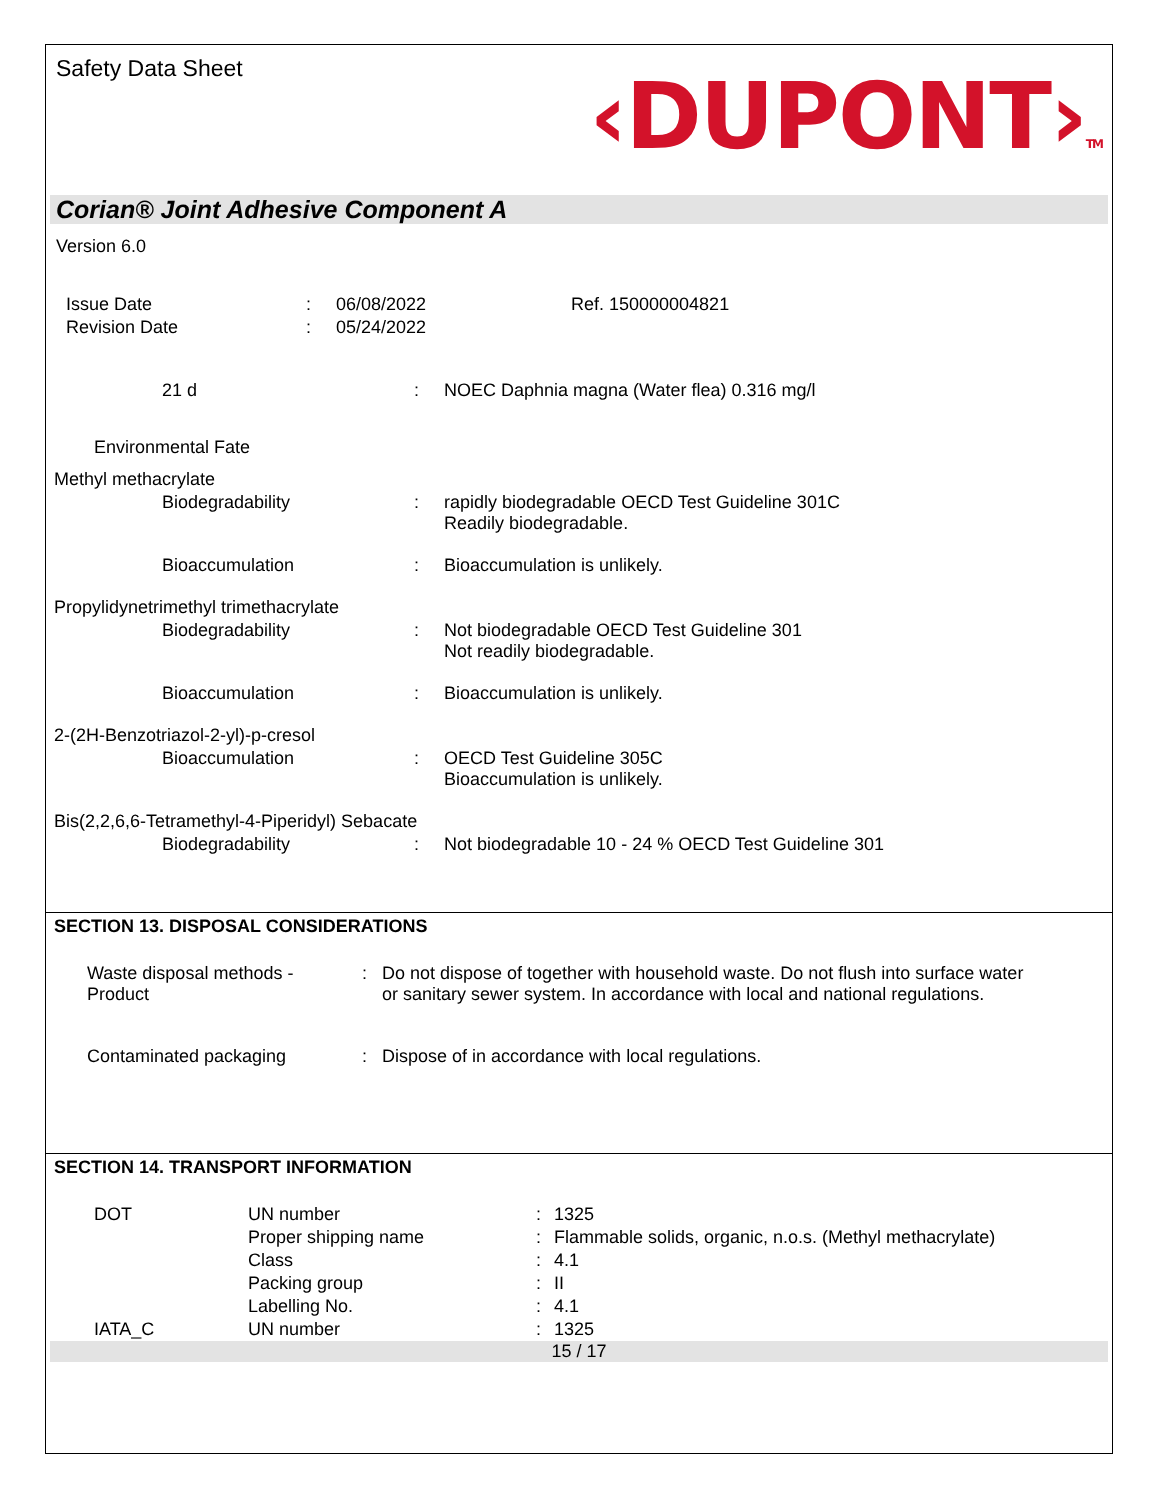Safety Data Sheet
‹DUPONT›TM
Corian® Joint Adhesive Component A
Version 6.0
| Issue Date | : | 06/08/2022 | Ref. 150000004821 |
| Revision Date | : | 05/24/2022 | |
| 21 d | : | NOEC Daphnia magna (Water flea) 0.316 mg/l |
| Environmental Fate | | |
| Methyl methacrylate | | |
| Biodegradability | : | rapidly biodegradable OECD Test Guideline 301C Readily biodegradable. |
| Bioaccumulation | : | Bioaccumulation is unlikely. |
| Propylidynetrimethyl trimethacrylate | | |
| Biodegradability | : | Not biodegradable OECD Test Guideline 301 Not readily biodegradable. |
| Bioaccumulation | : | Bioaccumulation is unlikely. |
| 2-(2H-Benzotriazol-2-yl)-p-cresol | | |
| Bioaccumulation | : | OECD Test Guideline 305C Bioaccumulation is unlikely. |
| Bis(2,2,6,6-Tetramethyl-4-Piperidyl) Sebacate | | |
| Biodegradability | : | Not biodegradable 10 - 24 % OECD Test Guideline 301 |
SECTION 13. DISPOSAL CONSIDERATIONS
| Waste disposal methods - Product | : | Do not dispose of together with household waste. Do not flush into surface water or sanitary sewer system. In accordance with local and national regulations. |
| Contaminated packaging | : | Dispose of in accordance with local regulations. |
SECTION 14. TRANSPORT INFORMATION
| DOT | UN number | : | 1325 |
| | Proper shipping name | : | Flammable solids, organic, n.o.s. (Methyl methacrylate) |
| | Class | : | 4.1 |
| | Packing group | : | II |
| | Labelling No. | : | 4.1 |
| IATA_C | UN number | : | 1325 |
15 / 17